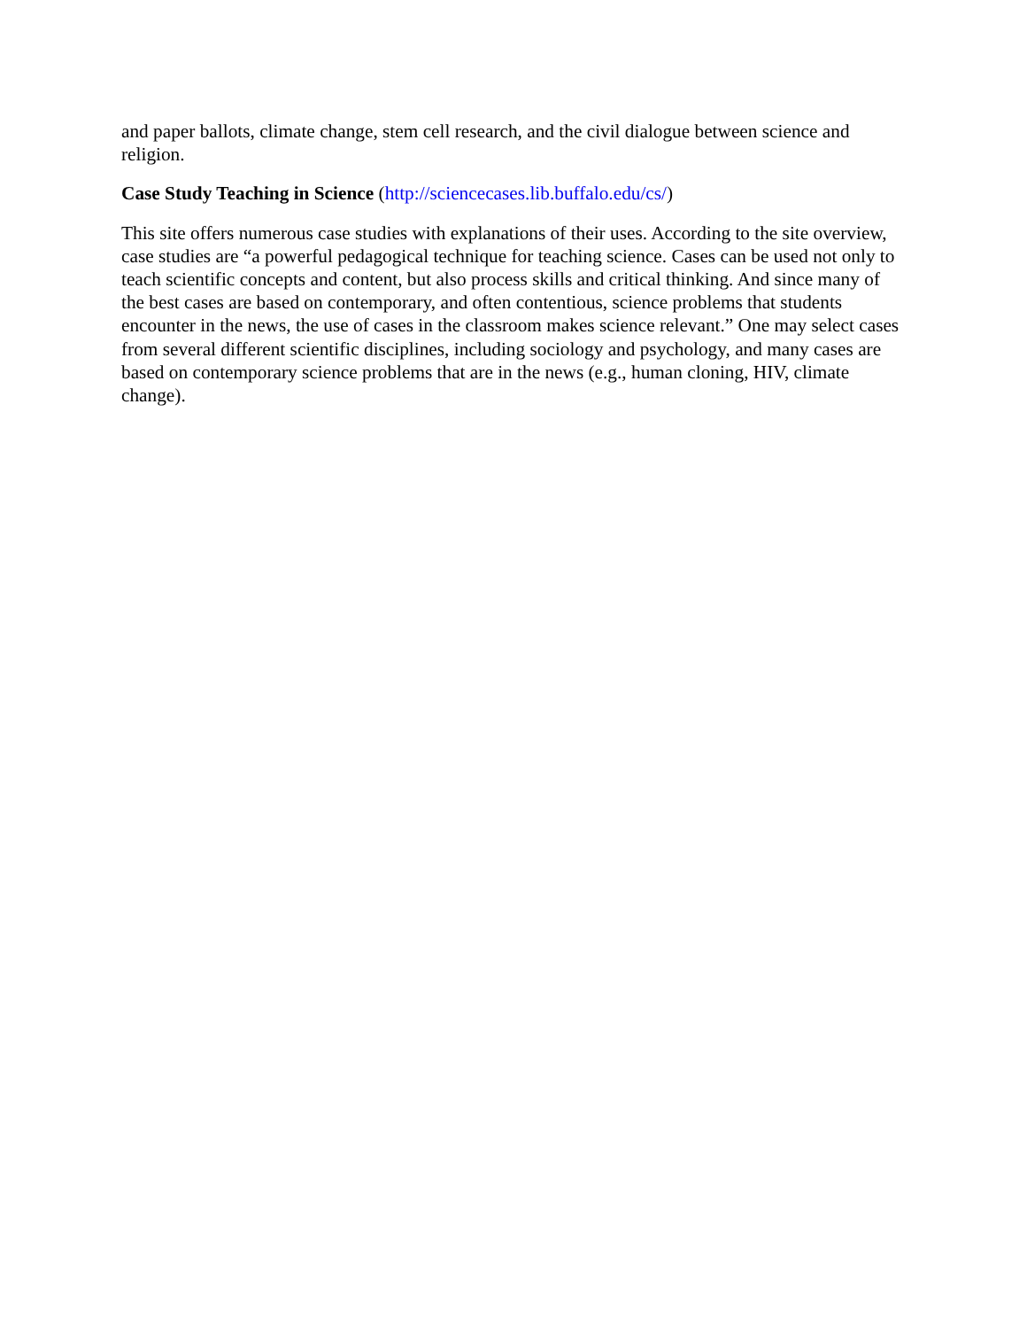and paper ballots, climate change, stem cell research, and the civil dialogue between science and religion.
Case Study Teaching in Science (http://sciencecases.lib.buffalo.edu/cs/)
This site offers numerous case studies with explanations of their uses. According to the site overview, case studies are “a powerful pedagogical technique for teaching science. Cases can be used not only to teach scientific concepts and content, but also process skills and critical thinking. And since many of the best cases are based on contemporary, and often contentious, science problems that students encounter in the news, the use of cases in the classroom makes science relevant.” One may select cases from several different scientific disciplines, including sociology and psychology, and many cases are based on contemporary science problems that are in the news (e.g., human cloning, HIV, climate change).